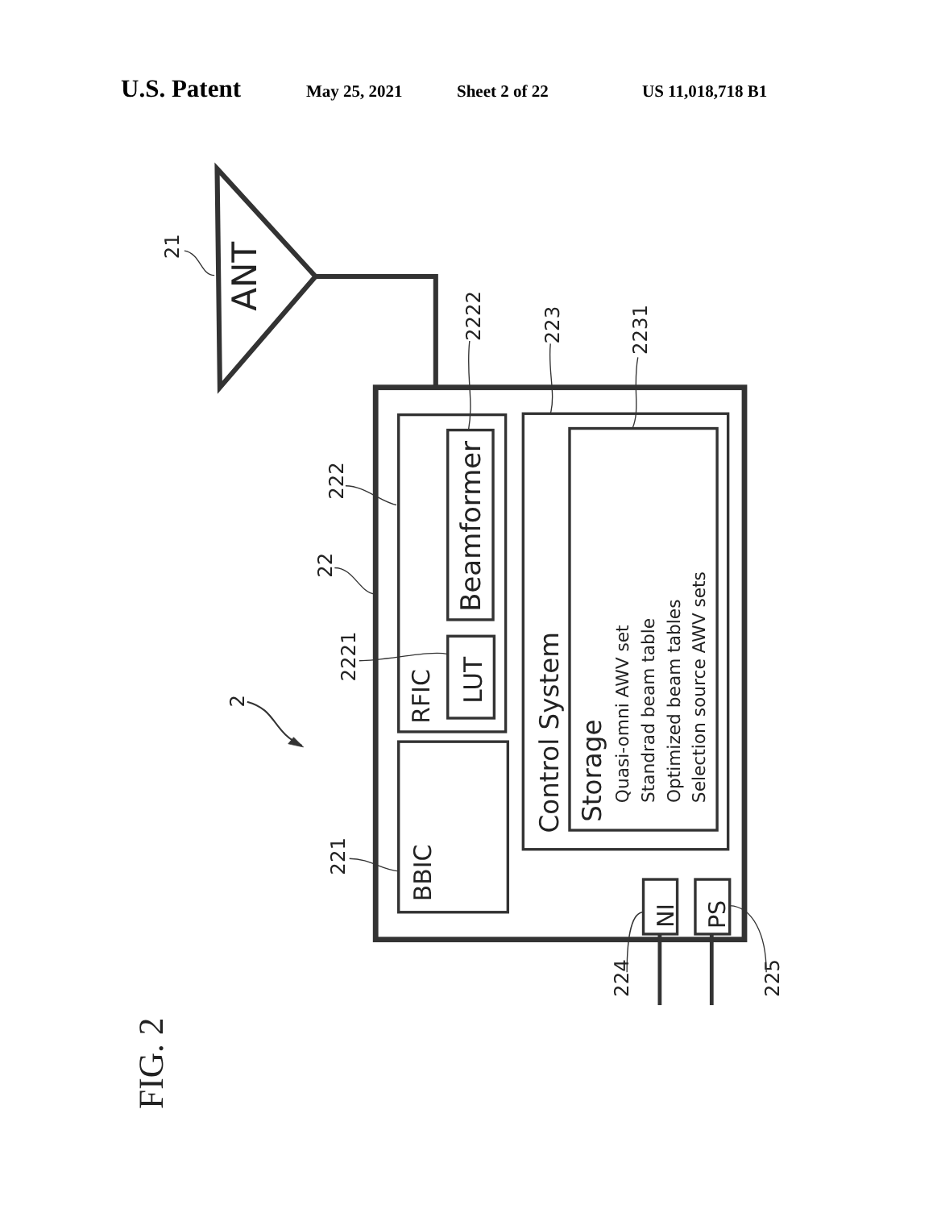U.S. Patent May 25, 2021 Sheet 2 of 22 US 11,018,718 B1
ANT
Beamformer
LUT
RFIC
BBIC
Control System
Storage
Quasi-omni AWV set
Standrad beam table
Optimized beam tables
Selection source AWV sets
NI
PS
21
2222
223
2231
222
22
2221
2
221
224
225
FIG. 2